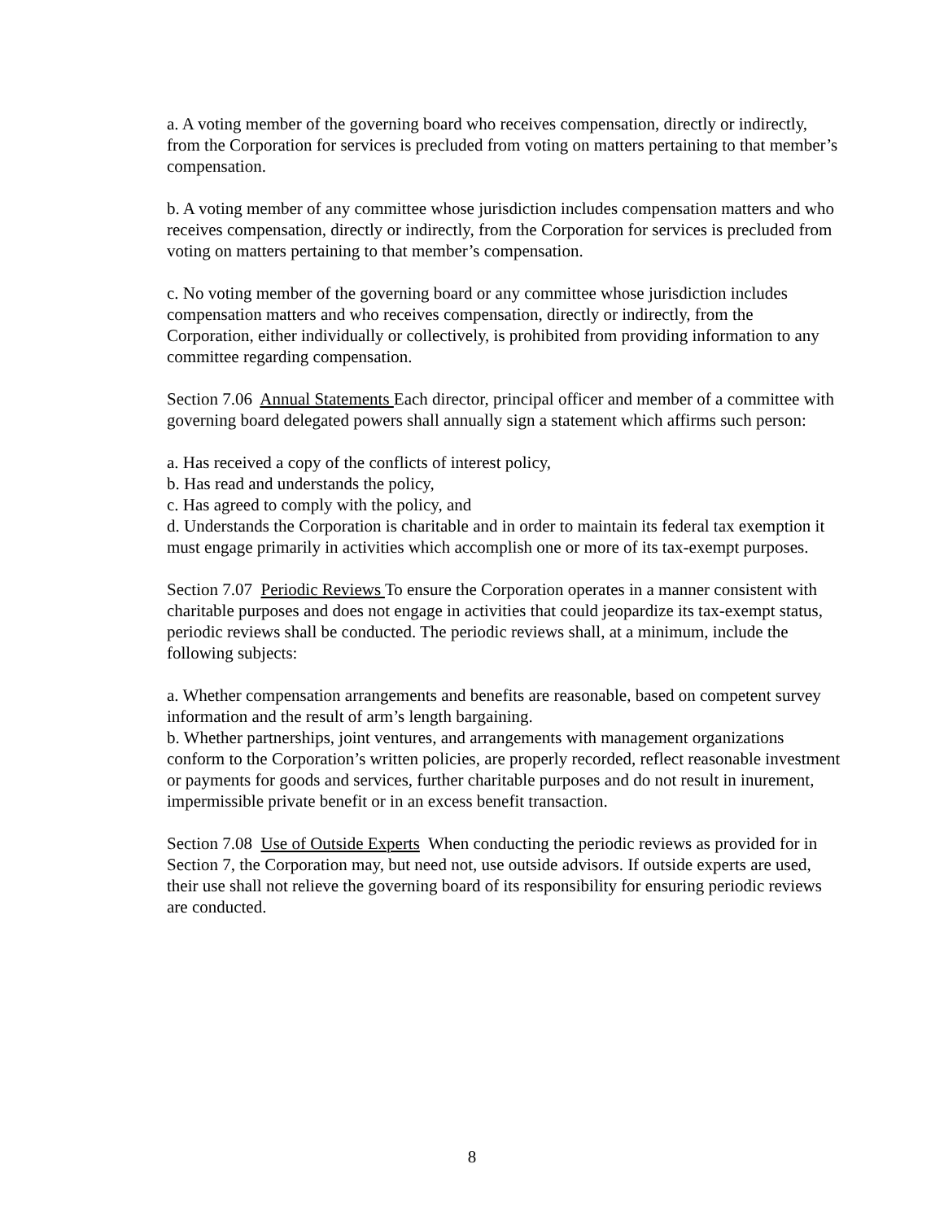a. A voting member of the governing board who receives compensation, directly or indirectly, from the Corporation for services is precluded from voting on matters pertaining to that member’s compensation.
b. A voting member of any committee whose jurisdiction includes compensation matters and who receives compensation, directly or indirectly, from the Corporation for services is precluded from voting on matters pertaining to that member’s compensation.
c. No voting member of the governing board or any committee whose jurisdiction includes compensation matters and who receives compensation, directly or indirectly, from the Corporation, either individually or collectively, is prohibited from providing information to any committee regarding compensation.
Section 7.06 Annual Statements Each director, principal officer and member of a committee with governing board delegated powers shall annually sign a statement which affirms such person:
a. Has received a copy of the conflicts of interest policy,
b. Has read and understands the policy,
c. Has agreed to comply with the policy, and
d. Understands the Corporation is charitable and in order to maintain its federal tax exemption it must engage primarily in activities which accomplish one or more of its tax-exempt purposes.
Section 7.07 Periodic Reviews To ensure the Corporation operates in a manner consistent with charitable purposes and does not engage in activities that could jeopardize its tax-exempt status, periodic reviews shall be conducted. The periodic reviews shall, at a minimum, include the following subjects:
a. Whether compensation arrangements and benefits are reasonable, based on competent survey information and the result of arm’s length bargaining.
b. Whether partnerships, joint ventures, and arrangements with management organizations conform to the Corporation’s written policies, are properly recorded, reflect reasonable investment or payments for goods and services, further charitable purposes and do not result in inurement, impermissible private benefit or in an excess benefit transaction.
Section 7.08 Use of Outside Experts When conducting the periodic reviews as provided for in Section 7, the Corporation may, but need not, use outside advisors. If outside experts are used, their use shall not relieve the governing board of its responsibility for ensuring periodic reviews are conducted.
8